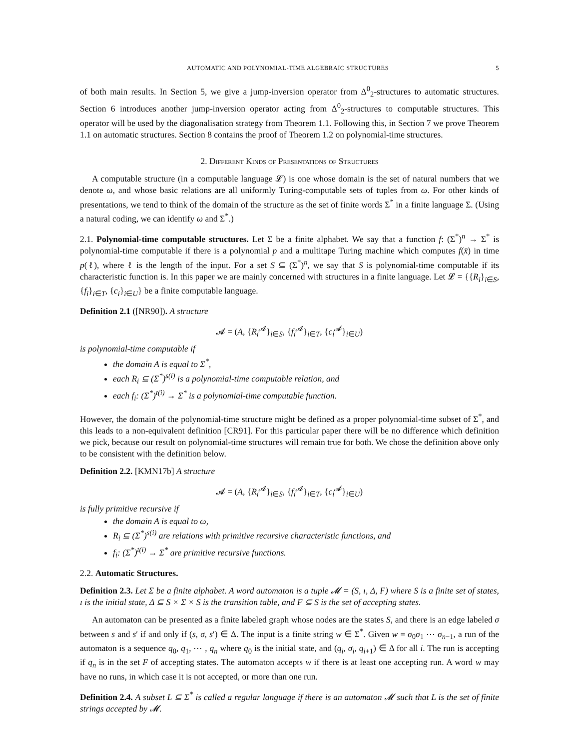AUTOMATIC AND POLYNOMIAL-TIME ALGEBRAIC STRUCTURES 5
of both main results. In Section 5, we give a jump-inversion operator from Δ<sup>0</sup><sub>2</sub>-structures to automatic structures. Section 6 introduces another jump-inversion operator acting from Δ<sup>0</sup><sub>2</sub>-structures to computable structures. This operator will be used by the diagonalisation strategy from Theorem 1.1. Following this, in Section 7 we prove Theorem 1.1 on automatic structures. Section 8 contains the proof of Theorem 1.2 on polynomial-time structures.
2. Different Kinds of Presentations of Structures
A computable structure (in a computable language 𝓛) is one whose domain is the set of natural numbers that we denote ω, and whose basic relations are all uniformly Turing-computable sets of tuples from ω. For other kinds of presentations, we tend to think of the domain of the structure as the set of finite words Σ<sup>*</sup> in a finite language Σ. (Using a natural coding, we can identify ω and Σ<sup>*</sup>.)
2.1. Polynomial-time computable structures. Let Σ be a finite alphabet. We say that a function f: (Σ<sup>*</sup>)<sup>n</sup> → Σ<sup>*</sup> is polynomial-time computable if there is a polynomial p and a multitape Turing machine which computes f(x̄) in time p(ℓ), where ℓ is the length of the input. For a set S ⊆ (Σ<sup>*</sup>)<sup>n</sup>, we say that S is polynomial-time computable if its characteristic function is. In this paper we are mainly concerned with structures in a finite language. Let 𝓛 = {{R<sub>i</sub>}<sub>i∈S</sub>, {f<sub>i</sub>}<sub>i∈T</sub>, {c<sub>i</sub>}<sub>i∈U</sub>} be a finite computable language.
Definition 2.1 ([NR90]). A structure
𝓐 = (A, {R<sub>i</sub><sup>𝓐</sup>}<sub>i∈S</sub>, {f<sub>i</sub><sup>𝓐</sup>}<sub>i∈T</sub>, {c<sub>i</sub><sup>𝓐</sup>}<sub>i∈U</sub>)
is polynomial-time computable if
the domain A is equal to Σ<sup>*</sup>,
each R<sub>i</sub> ⊆ (Σ<sup>*</sup>)<sup>s(i)</sup> is a polynomial-time computable relation, and
each f<sub>i</sub>: (Σ<sup>*</sup>)<sup>t(i)</sup> → Σ<sup>*</sup> is a polynomial-time computable function.
However, the domain of the polynomial-time structure might be defined as a proper polynomial-time subset of Σ<sup>*</sup>, and this leads to a non-equivalent definition [CR91]. For this particular paper there will be no difference which definition we pick, because our result on polynomial-time structures will remain true for both. We chose the definition above only to be consistent with the definition below.
Definition 2.2. [KMN17b] A structure
𝓐 = (A, {R<sub>i</sub><sup>𝓐</sup>}<sub>i∈S</sub>, {f<sub>i</sub><sup>𝓐</sup>}<sub>i∈T</sub>, {c<sub>i</sub><sup>𝓐</sup>}<sub>i∈U</sub>)
is fully primitive recursive if
the domain A is equal to ω,
R<sub>i</sub> ⊆ (Σ<sup>*</sup>)<sup>s(i)</sup> are relations with primitive recursive characteristic functions, and
f<sub>i</sub>: (Σ<sup>*</sup>)<sup>t(i)</sup> → Σ<sup>*</sup> are primitive recursive functions.
2.2. Automatic Structures.
Definition 2.3. Let Σ be a finite alphabet. A word automaton is a tuple 𝓜 = (S, ı, Δ, F) where S is a finite set of states, ı is the initial state, Δ ⊆ S × Σ × S is the transition table, and F ⊆ S is the set of accepting states.
An automaton can be presented as a finite labeled graph whose nodes are the states S, and there is an edge labeled σ between s and s′ if and only if (s, σ, s′) ∈ Δ. The input is a finite string w ∈ Σ<sup>*</sup>. Given w = σ<sub>0</sub>σ<sub>1</sub> ⋯ σ<sub>n−1</sub>, a run of the automaton is a sequence q<sub>0</sub>, q<sub>1</sub>, ⋯ , q<sub>n</sub> where q<sub>0</sub> is the initial state, and (q<sub>i</sub>, σ<sub>i</sub>, q<sub>i+1</sub>) ∈ Δ for all i. The run is accepting if q<sub>n</sub> is in the set F of accepting states. The automaton accepts w if there is at least one accepting run. A word w may have no runs, in which case it is not accepted, or more than one run.
Definition 2.4. A subset L ⊆ Σ<sup>*</sup> is called a regular language if there is an automaton 𝓜 such that L is the set of finite strings accepted by 𝓜.